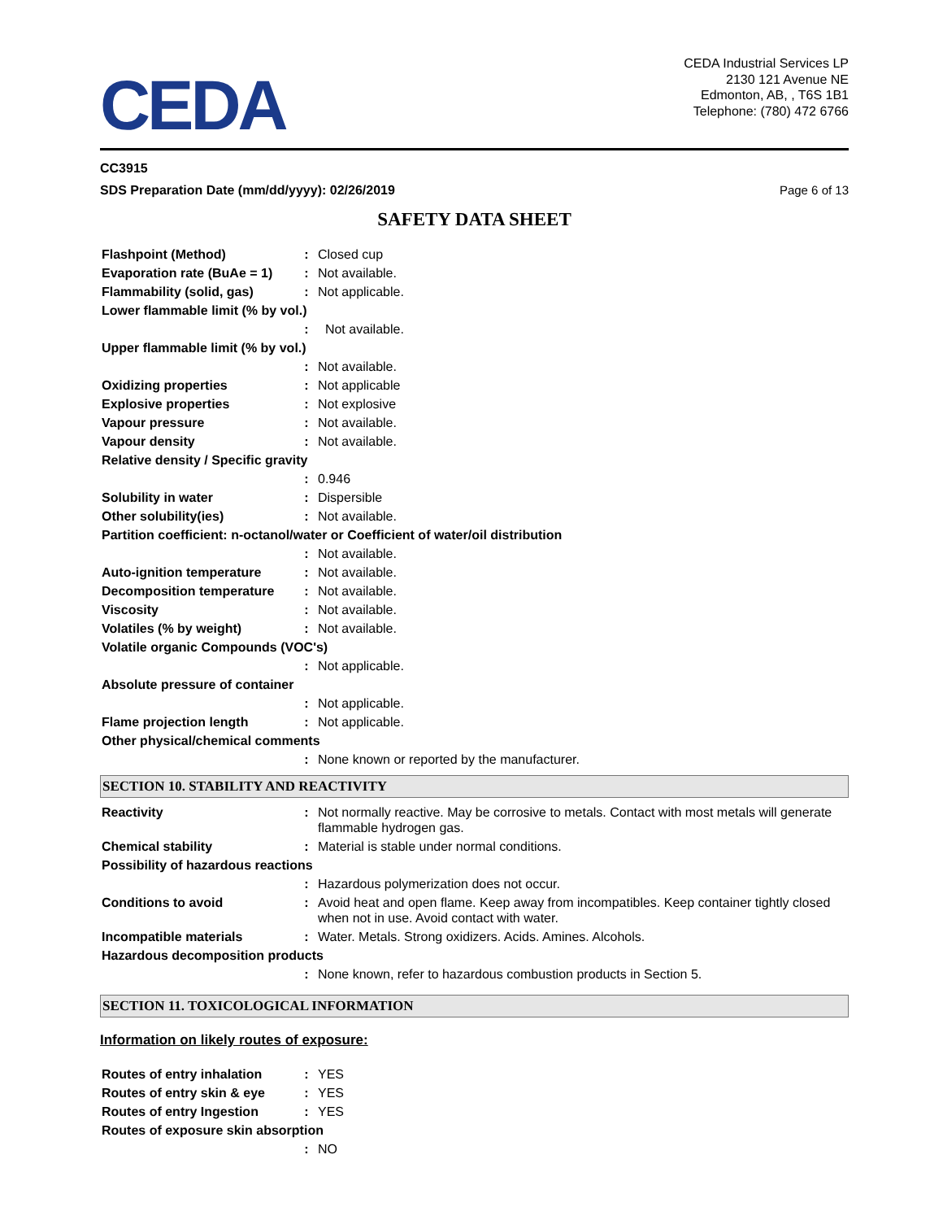CEDA
CEDA Industrial Services LP
2130 121 Avenue NE
Edmonton, AB, , T6S 1B1
Telephone: (780) 472 6766
CC3915
SDS Preparation Date (mm/dd/yyyy): 02/26/2019 Page 6 of 13
SAFETY DATA SHEET
| Flashpoint (Method) | : | Closed cup |
| Evaporation rate (BuAe = 1) | : | Not available. |
| Flammability (solid, gas) | : | Not applicable. |
| Lower flammable limit (% by vol.) | | |
| | : | Not available. |
| Upper flammable limit (% by vol.) | | |
| | : | Not available. |
| Oxidizing properties | : | Not applicable |
| Explosive properties | : | Not explosive |
| Vapour pressure | : | Not available. |
| Vapour density | : | Not available. |
| Relative density / Specific gravity | | |
| | : | 0.946 |
| Solubility in water | : | Dispersible |
| Other solubility(ies) | : | Not available. |
| Partition coefficient: n-octanol/water or Coefficient of water/oil distribution | | |
| | : | Not available. |
| Auto-ignition temperature | : | Not available. |
| Decomposition temperature | : | Not available. |
| Viscosity | : | Not available. |
| Volatiles (% by weight) | : | Not available. |
| Volatile organic Compounds (VOC's) | | |
| | : | Not applicable. |
| Absolute pressure of container | | |
| | : | Not applicable. |
| Flame projection length | : | Not applicable. |
| Other physical/chemical comments | | |
| | : | None known or reported by the manufacturer. |
SECTION 10. STABILITY AND REACTIVITY
| Reactivity | : | Not normally reactive. May be corrosive to metals. Contact with most metals will generate flammable hydrogen gas. |
| Chemical stability | : | Material is stable under normal conditions. |
| Possibility of hazardous reactions | | |
| | : | Hazardous polymerization does not occur. |
| Conditions to avoid | : | Avoid heat and open flame. Keep away from incompatibles. Keep container tightly closed when not in use. Avoid contact with water. |
| Incompatible materials | : | Water. Metals. Strong oxidizers. Acids. Amines. Alcohols. |
| Hazardous decomposition products | | |
| | : | None known, refer to hazardous combustion products in Section 5. |
SECTION 11. TOXICOLOGICAL INFORMATION
Information on likely routes of exposure:
| Routes of entry inhalation | : | YES |
| Routes of entry skin & eye | : | YES |
| Routes of entry Ingestion | : | YES |
| Routes of exposure skin absorption | | |
| | : | NO |